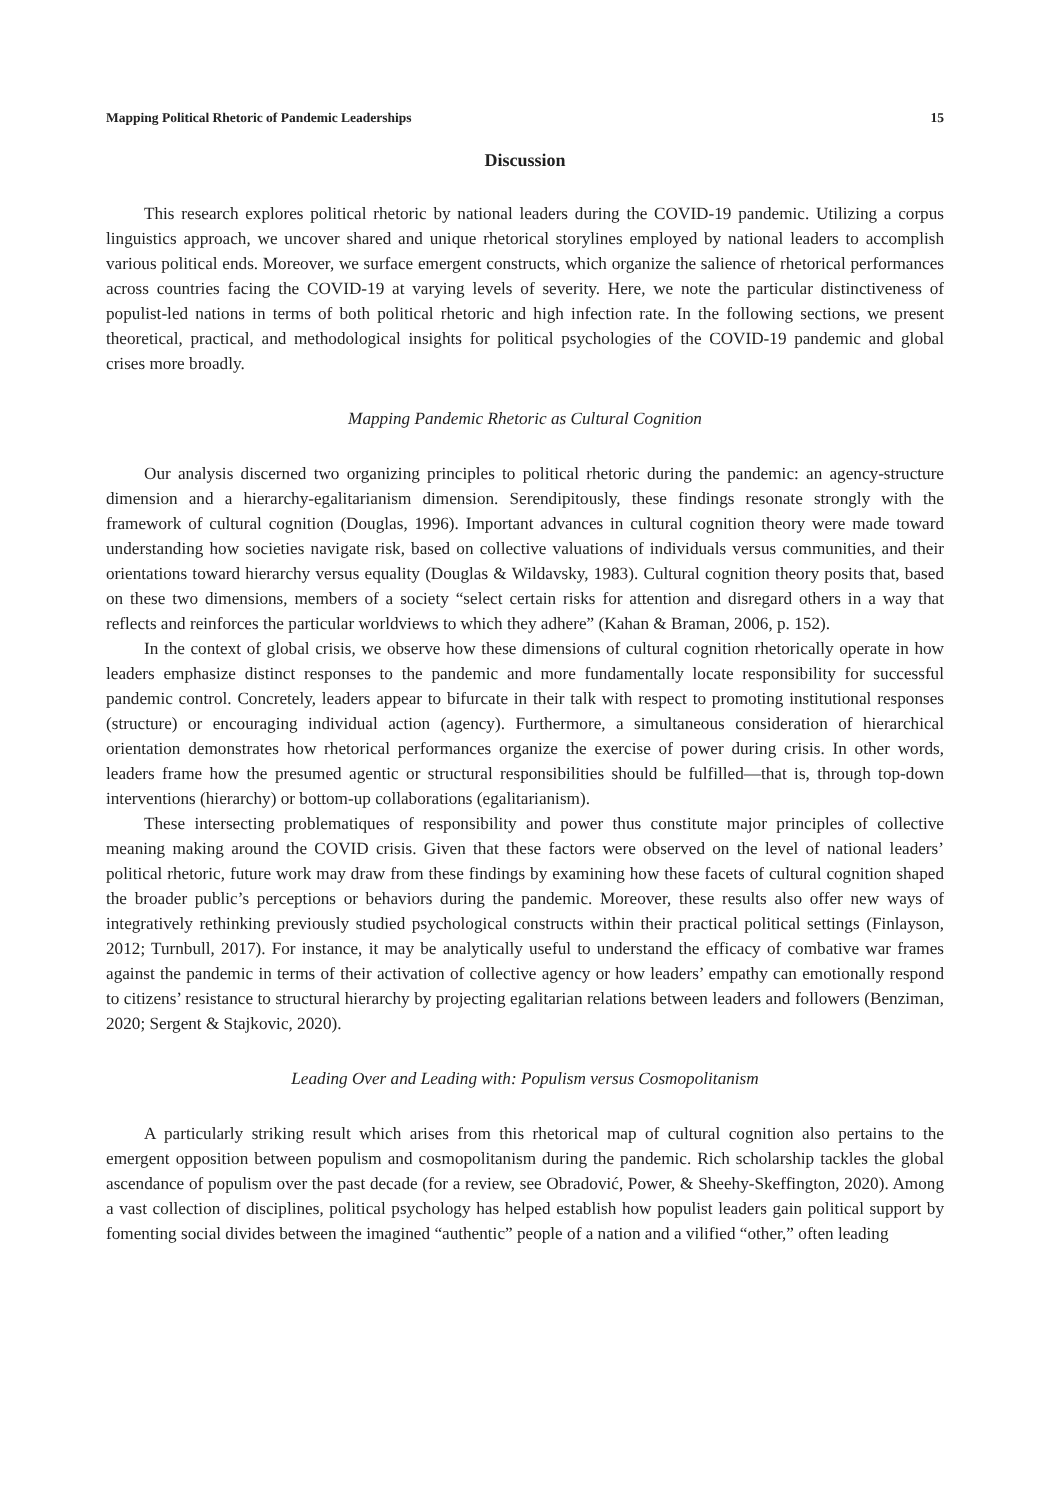Mapping Political Rhetoric of Pandemic Leaderships 15
Discussion
This research explores political rhetoric by national leaders during the COVID-19 pandemic. Utilizing a corpus linguistics approach, we uncover shared and unique rhetorical storylines employed by national leaders to accomplish various political ends. Moreover, we surface emergent constructs, which organize the salience of rhetorical performances across countries facing the COVID-19 at varying levels of severity. Here, we note the particular distinctiveness of populist-led nations in terms of both political rhetoric and high infection rate. In the following sections, we present theoretical, practical, and methodological insights for political psychologies of the COVID-19 pandemic and global crises more broadly.
Mapping Pandemic Rhetoric as Cultural Cognition
Our analysis discerned two organizing principles to political rhetoric during the pandemic: an agency-structure dimension and a hierarchy-egalitarianism dimension. Serendipitously, these findings resonate strongly with the framework of cultural cognition (Douglas, 1996). Important advances in cultural cognition theory were made toward understanding how societies navigate risk, based on collective valuations of individuals versus communities, and their orientations toward hierarchy versus equality (Douglas & Wildavsky, 1983). Cultural cognition theory posits that, based on these two dimensions, members of a society “select certain risks for attention and disregard others in a way that reflects and reinforces the particular worldviews to which they adhere” (Kahan & Braman, 2006, p. 152).
In the context of global crisis, we observe how these dimensions of cultural cognition rhetorically operate in how leaders emphasize distinct responses to the pandemic and more fundamentally locate responsibility for successful pandemic control. Concretely, leaders appear to bifurcate in their talk with respect to promoting institutional responses (structure) or encouraging individual action (agency). Furthermore, a simultaneous consideration of hierarchical orientation demonstrates how rhetorical performances organize the exercise of power during crisis. In other words, leaders frame how the presumed agentic or structural responsibilities should be fulfilled—that is, through top-down interventions (hierarchy) or bottom-up collaborations (egalitarianism).
These intersecting problematiques of responsibility and power thus constitute major principles of collective meaning making around the COVID crisis. Given that these factors were observed on the level of national leaders’ political rhetoric, future work may draw from these findings by examining how these facets of cultural cognition shaped the broader public’s perceptions or behaviors during the pandemic. Moreover, these results also offer new ways of integratively rethinking previously studied psychological constructs within their practical political settings (Finlayson, 2012; Turnbull, 2017). For instance, it may be analytically useful to understand the efficacy of combative war frames against the pandemic in terms of their activation of collective agency or how leaders’ empathy can emotionally respond to citizens’ resistance to structural hierarchy by projecting egalitarian relations between leaders and followers (Benziman, 2020; Sergent & Stajkovic, 2020).
Leading Over and Leading with: Populism versus Cosmopolitanism
A particularly striking result which arises from this rhetorical map of cultural cognition also pertains to the emergent opposition between populism and cosmopolitanism during the pandemic. Rich scholarship tackles the global ascendance of populism over the past decade (for a review, see Obradović, Power, & Sheehy-Skeffington, 2020). Among a vast collection of disciplines, political psychology has helped establish how populist leaders gain political support by fomenting social divides between the imagined “authentic” people of a nation and a vilified “other,” often leading